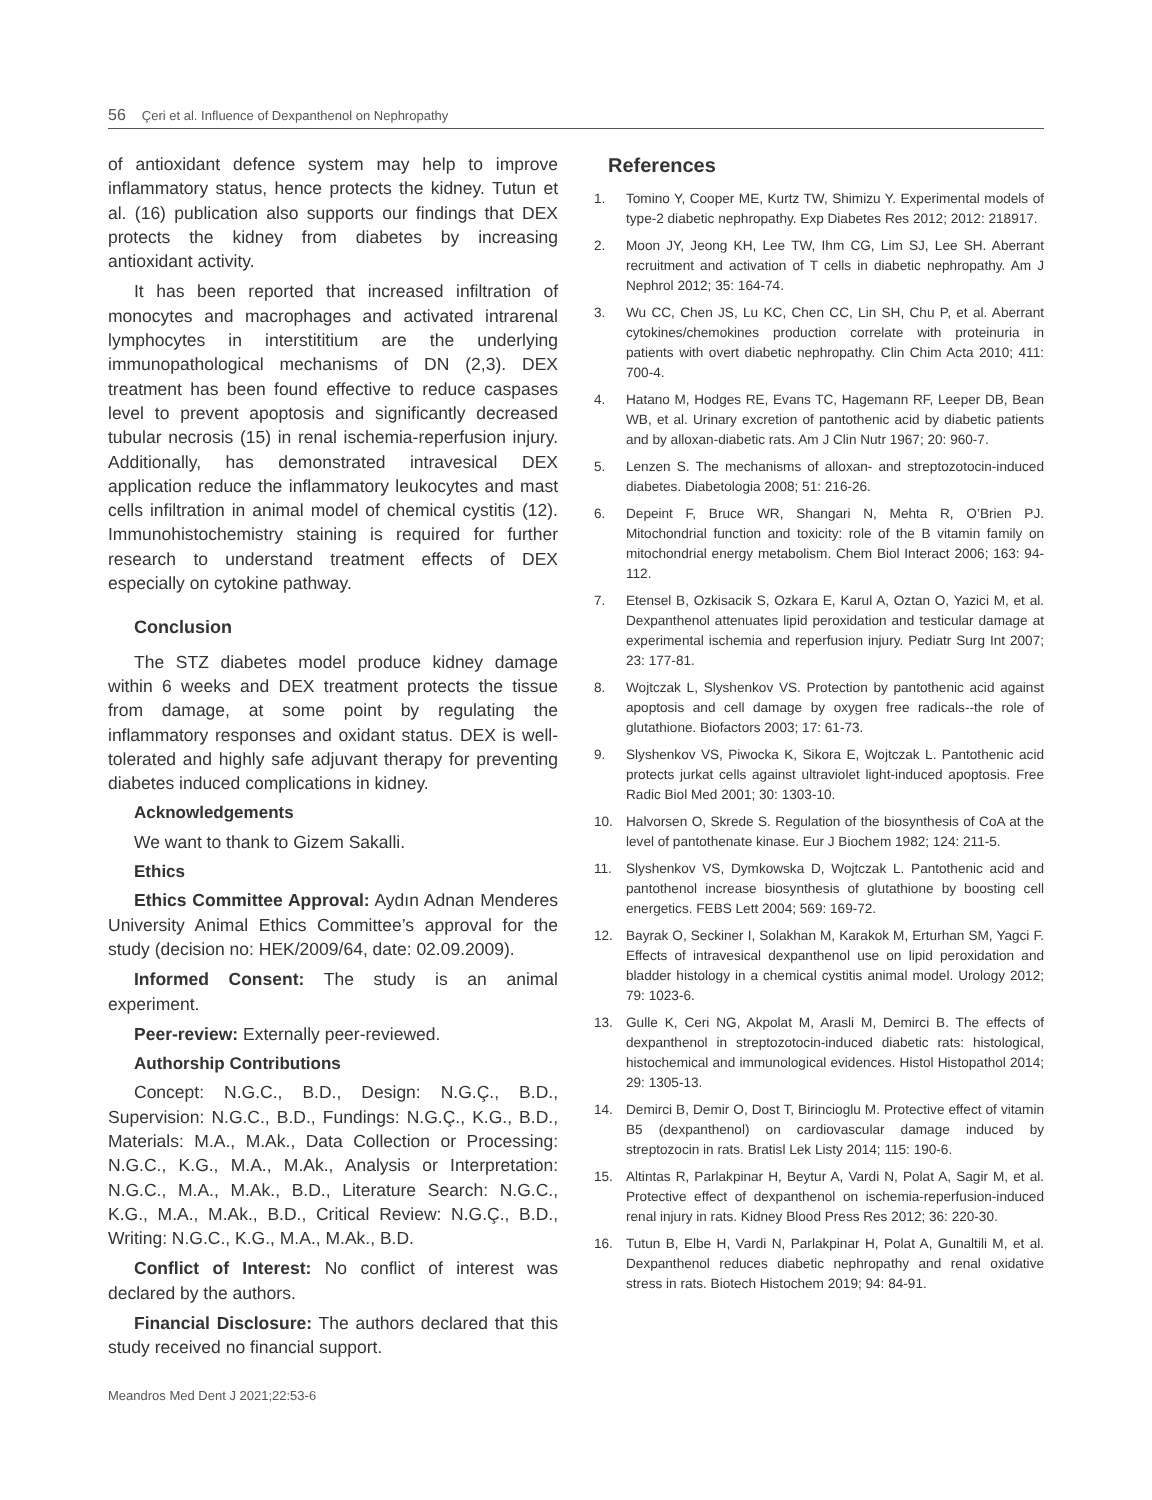56 Çeri et al. Influence of Dexpanthenol on Nephropathy
of antioxidant defence system may help to improve inflammatory status, hence protects the kidney. Tutun et al. (16) publication also supports our findings that DEX protects the kidney from diabetes by increasing antioxidant activity.
It has been reported that increased infiltration of monocytes and macrophages and activated intrarenal lymphocytes in interstititium are the underlying immunopathological mechanisms of DN (2,3). DEX treatment has been found effective to reduce caspases level to prevent apoptosis and significantly decreased tubular necrosis (15) in renal ischemia-reperfusion injury. Additionally, has demonstrated intravesical DEX application reduce the inflammatory leukocytes and mast cells infiltration in animal model of chemical cystitis (12). Immunohistochemistry staining is required for further research to understand treatment effects of DEX especially on cytokine pathway.
Conclusion
The STZ diabetes model produce kidney damage within 6 weeks and DEX treatment protects the tissue from damage, at some point by regulating the inflammatory responses and oxidant status. DEX is well-tolerated and highly safe adjuvant therapy for preventing diabetes induced complications in kidney.
Acknowledgements
We want to thank to Gizem Sakalli.
Ethics
Ethics Committee Approval: Aydın Adnan Menderes University Animal Ethics Committee’s approval for the study (decision no: HEK/2009/64, date: 02.09.2009).
Informed Consent: The study is an animal experiment.
Peer-review: Externally peer-reviewed.
Authorship Contributions
Concept: N.G.C., B.D., Design: N.G.Ç., B.D., Supervision: N.G.C., B.D., Fundings: N.G.Ç., K.G., B.D., Materials: M.A., M.Ak., Data Collection or Processing: N.G.C., K.G., M.A., M.Ak., Analysis or Interpretation: N.G.C., M.A., M.Ak., B.D., Literature Search: N.G.C., K.G., M.A., M.Ak., B.D., Critical Review: N.G.Ç., B.D., Writing: N.G.C., K.G., M.A., M.Ak., B.D.
Conflict of Interest: No conflict of interest was declared by the authors.
Financial Disclosure: The authors declared that this study received no financial support.
References
1. Tomino Y, Cooper ME, Kurtz TW, Shimizu Y. Experimental models of type-2 diabetic nephropathy. Exp Diabetes Res 2012; 2012: 218917.
2. Moon JY, Jeong KH, Lee TW, Ihm CG, Lim SJ, Lee SH. Aberrant recruitment and activation of T cells in diabetic nephropathy. Am J Nephrol 2012; 35: 164-74.
3. Wu CC, Chen JS, Lu KC, Chen CC, Lin SH, Chu P, et al. Aberrant cytokines/chemokines production correlate with proteinuria in patients with overt diabetic nephropathy. Clin Chim Acta 2010; 411: 700-4.
4. Hatano M, Hodges RE, Evans TC, Hagemann RF, Leeper DB, Bean WB, et al. Urinary excretion of pantothenic acid by diabetic patients and by alloxan-diabetic rats. Am J Clin Nutr 1967; 20: 960-7.
5. Lenzen S. The mechanisms of alloxan- and streptozotocin-induced diabetes. Diabetologia 2008; 51: 216-26.
6. Depeint F, Bruce WR, Shangari N, Mehta R, O’Brien PJ. Mitochondrial function and toxicity: role of the B vitamin family on mitochondrial energy metabolism. Chem Biol Interact 2006; 163: 94-112.
7. Etensel B, Ozkisacik S, Ozkara E, Karul A, Oztan O, Yazici M, et al. Dexpanthenol attenuates lipid peroxidation and testicular damage at experimental ischemia and reperfusion injury. Pediatr Surg Int 2007; 23: 177-81.
8. Wojtczak L, Slyshenkov VS. Protection by pantothenic acid against apoptosis and cell damage by oxygen free radicals--the role of glutathione. Biofactors 2003; 17: 61-73.
9. Slyshenkov VS, Piwocka K, Sikora E, Wojtczak L. Pantothenic acid protects jurkat cells against ultraviolet light-induced apoptosis. Free Radic Biol Med 2001; 30: 1303-10.
10. Halvorsen O, Skrede S. Regulation of the biosynthesis of CoA at the level of pantothenate kinase. Eur J Biochem 1982; 124: 211-5.
11. Slyshenkov VS, Dymkowska D, Wojtczak L. Pantothenic acid and pantothenol increase biosynthesis of glutathione by boosting cell energetics. FEBS Lett 2004; 569: 169-72.
12. Bayrak O, Seckiner I, Solakhan M, Karakok M, Erturhan SM, Yagci F. Effects of intravesical dexpanthenol use on lipid peroxidation and bladder histology in a chemical cystitis animal model. Urology 2012; 79: 1023-6.
13. Gulle K, Ceri NG, Akpolat M, Arasli M, Demirci B. The effects of dexpanthenol in streptozotocin-induced diabetic rats: histological, histochemical and immunological evidences. Histol Histopathol 2014; 29: 1305-13.
14. Demirci B, Demir O, Dost T, Birincioglu M. Protective effect of vitamin B5 (dexpanthenol) on cardiovascular damage induced by streptozocin in rats. Bratisl Lek Listy 2014; 115: 190-6.
15. Altintas R, Parlakpinar H, Beytur A, Vardi N, Polat A, Sagir M, et al. Protective effect of dexpanthenol on ischemia-reperfusion-induced renal injury in rats. Kidney Blood Press Res 2012; 36: 220-30.
16. Tutun B, Elbe H, Vardi N, Parlakpinar H, Polat A, Gunaltili M, et al. Dexpanthenol reduces diabetic nephropathy and renal oxidative stress in rats. Biotech Histochem 2019; 94: 84-91.
Meandros Med Dent J 2021;22:53-6